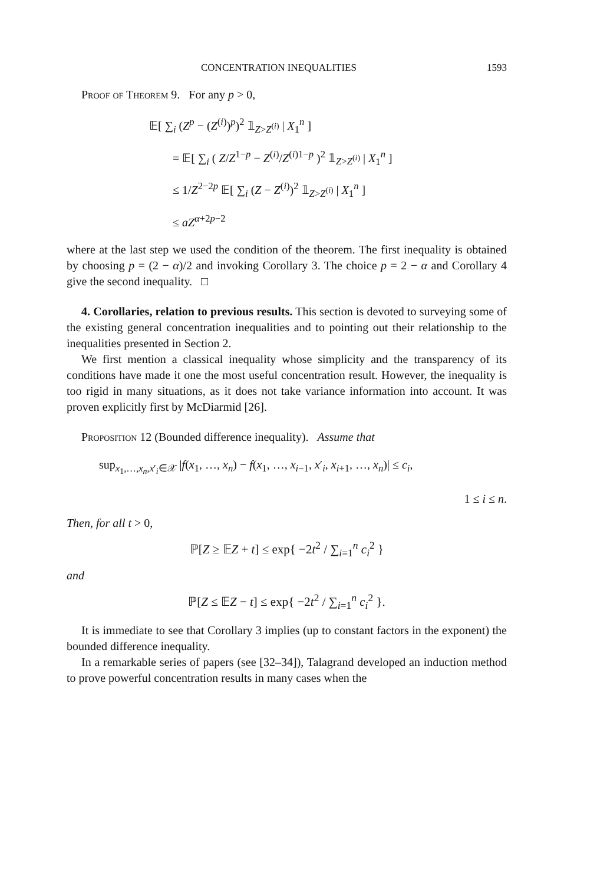CONCENTRATION INEQUALITIES 1593
Proof of Theorem 9. For any p > 0,
𝔼[ ∑<sub>i</sub> (Z<sup>p</sup> − (Z<sup>(i)</sup>)<sup>p</sup>)<sup>2</sup> 𝟙<sub>Z>Z<sup>(i)</sup></sub> | X<sub>1</sub><sup>n</sup> ]
= 𝔼[ ∑<sub>i</sub> ( Z/Z<sup>1−p</sup> − Z<sup>(i)</sup>/Z<sup>(i)1−p</sup> )<sup>2</sup> 𝟙<sub>Z>Z<sup>(i)</sup></sub> | X<sub>1</sub><sup>n</sup> ]
≤ 1/Z<sup>2−2p</sup> 𝔼[ ∑<sub>i</sub> (Z − Z<sup>(i)</sup>)<sup>2</sup> 𝟙<sub>Z>Z<sup>(i)</sup></sub> | X<sub>1</sub><sup>n</sup> ]
≤ aZ<sup>α+2p−2</sup>
where at the last step we used the condition of the theorem. The first inequality is obtained by choosing p = (2 − α)/2 and invoking Corollary 3. The choice p = 2 − α and Corollary 4 give the second inequality. □
4. Corollaries, relation to previous results. This section is devoted to surveying some of the existing general concentration inequalities and to pointing out their relationship to the inequalities presented in Section 2.
We first mention a classical inequality whose simplicity and the transparency of its conditions have made it one the most useful concentration result. However, the inequality is too rigid in many situations, as it does not take variance information into account. It was proven explicitly first by McDiarmid [26].
Proposition 12 (Bounded difference inequality). Assume that
sup<sub>x<sub>1</sub>,…,x<sub>n</sub>,x′<sub>i</sub>∈𝒳</sub> |f(x<sub>1</sub>, …, x<sub>n</sub>) − f(x<sub>1</sub>, …, x<sub>i−1</sub>, x′<sub>i</sub>, x<sub>i+1</sub>, …, x<sub>n</sub>)| ≤ c<sub>i</sub>,
1 ≤ i ≤ n.
Then, for all t > 0,
ℙ[Z ≥ 𝔼Z + t] ≤ exp{ −2t<sup>2</sup> / ∑<sub>i=1</sub><sup>n</sup> c<sub>i</sub><sup>2</sup> }
and
ℙ[Z ≤ 𝔼Z − t] ≤ exp{ −2t<sup>2</sup> / ∑<sub>i=1</sub><sup>n</sup> c<sub>i</sub><sup>2</sup> }.
It is immediate to see that Corollary 3 implies (up to constant factors in the exponent) the bounded difference inequality.
In a remarkable series of papers (see [32–34]), Talagrand developed an induction method to prove powerful concentration results in many cases when the